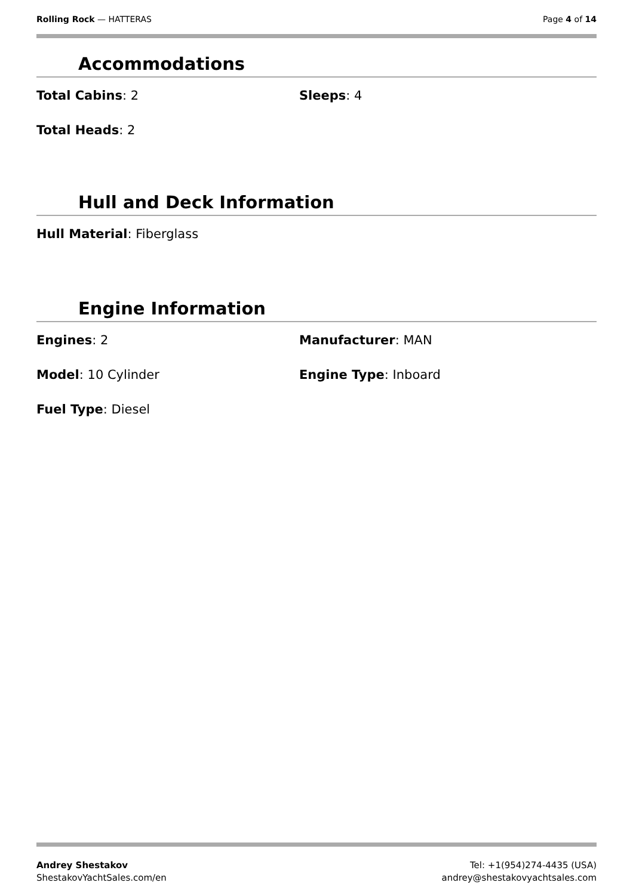Rolling Rock — HATTERAS Page 4 of 14
Accommodations
Total Cabins: 2 Sleeps: 4
Total Heads: 2
Hull and Deck Information
Hull Material: Fiberglass
Engine Information
Engines: 2 Manufacturer: MAN
Model: 10 Cylinder Engine Type: Inboard
Fuel Type: Diesel
Andrey Shestakov
ShestakovYachtSales.com/en
Tel: +1(954)274-4435 (USA)
andrey@shestakovyachtsales.com